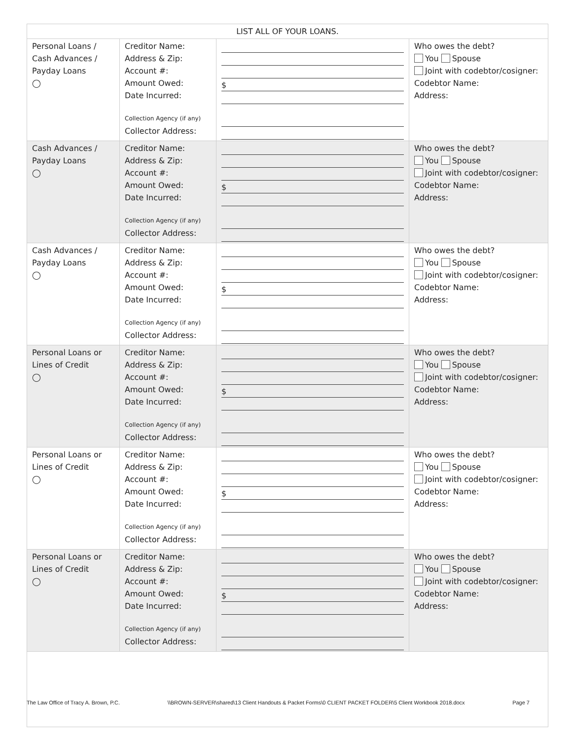| LIST ALL OF YOUR LOANS. | | | |
| --- | --- | --- | --- |
| Personal Loans / Cash Advances / Payday Loans ◯ | Creditor Name: Address & Zip: Account #: Amount Owed: Date Incurred: Collection Agency (if any) Collector Address: | $ | Who owes the debt? You Spouse Joint with codebtor/cosigner: Codebtor Name: Address: |
| Cash Advances / Payday Loans ◯ | Creditor Name: Address & Zip: Account #: Amount Owed: Date Incurred: Collection Agency (if any) Collector Address: | $ | Who owes the debt? You Spouse Joint with codebtor/cosigner: Codebtor Name: Address: |
| Cash Advances / Payday Loans ◯ | Creditor Name: Address & Zip: Account #: Amount Owed: Date Incurred: Collection Agency (if any) Collector Address: | $ | Who owes the debt? You Spouse Joint with codebtor/cosigner: Codebtor Name: Address: |
| Personal Loans or Lines of Credit ◯ | Creditor Name: Address & Zip: Account #: Amount Owed: Date Incurred: Collection Agency (if any) Collector Address: | $ | Who owes the debt? You Spouse Joint with codebtor/cosigner: Codebtor Name: Address: |
| Personal Loans or Lines of Credit ◯ | Creditor Name: Address & Zip: Account #: Amount Owed: Date Incurred: Collection Agency (if any) Collector Address: | $ | Who owes the debt? You Spouse Joint with codebtor/cosigner: Codebtor Name: Address: |
| Personal Loans or Lines of Credit ◯ | Creditor Name: Address & Zip: Account #: Amount Owed: Date Incurred: Collection Agency (if any) Collector Address: | $ | Who owes the debt? You Spouse Joint with codebtor/cosigner: Codebtor Name: Address: |
The Law Office of Tracy A. Brown, P.C. \\BROWN-SERVER\shared\13 Client Handouts & Packet Forms\0 CLIENT PACKET FOLDER\5 Client Workbook 2018.docx Page 7